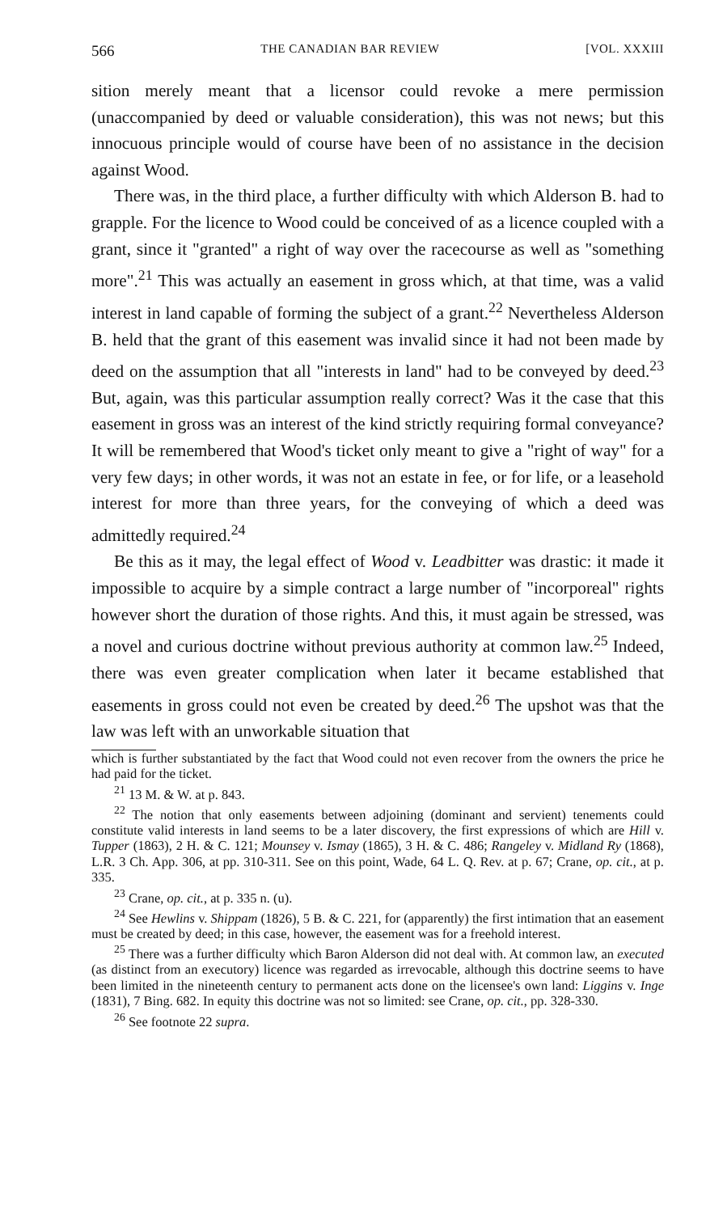566 THE CANADIAN BAR REVIEW [VOL. XXXIII
sition merely meant that a licensor could revoke a mere permission (unaccompanied by deed or valuable consideration), this was not news; but this innocuous principle would of course have been of no assistance in the decision against Wood.
There was, in the third place, a further difficulty with which Alderson B. had to grapple. For the licence to Wood could be conceived of as a licence coupled with a grant, since it "granted" a right of way over the racecourse as well as "something more".<sup>21</sup> This was actually an easement in gross which, at that time, was a valid interest in land capable of forming the subject of a grant.<sup>22</sup> Nevertheless Alderson B. held that the grant of this easement was invalid since it had not been made by deed on the assumption that all "interests in land" had to be conveyed by deed.<sup>23</sup> But, again, was this particular assumption really correct? Was it the case that this easement in gross was an interest of the kind strictly requiring formal conveyance? It will be remembered that Wood's ticket only meant to give a "right of way" for a very few days; in other words, it was not an estate in fee, or for life, or a leasehold interest for more than three years, for the conveying of which a deed was admittedly required.<sup>24</sup>
Be this as it may, the legal effect of Wood v. Leadbitter was drastic: it made it impossible to acquire by a simple contract a large number of "incorporeal" rights however short the duration of those rights. And this, it must again be stressed, was a novel and curious doctrine without previous authority at common law.<sup>25</sup> Indeed, there was even greater complication when later it became established that easements in gross could not even be created by deed.<sup>26</sup> The upshot was that the law was left with an unworkable situation that
which is further substantiated by the fact that Wood could not even recover from the owners the price he had paid for the ticket.
<sup>21</sup> 13 M. & W. at p. 843.
<sup>22</sup> The notion that only easements between adjoining (dominant and servient) tenements could constitute valid interests in land seems to be a later discovery, the first expressions of which are Hill v. Tupper (1863), 2 H. & C. 121; Mounsey v. Ismay (1865), 3 H. & C. 486; Rangeley v. Midland Ry (1868), L.R. 3 Ch. App. 306, at pp. 310-311. See on this point, Wade, 64 L. Q. Rev. at p. 67; Crane, op. cit., at p. 335.
<sup>23</sup> Crane, op. cit., at p. 335 n. (u).
<sup>24</sup> See Hewlins v. Shippam (1826), 5 B. & C. 221, for (apparently) the first intimation that an easement must be created by deed; in this case, however, the easement was for a freehold interest.
<sup>25</sup> There was a further difficulty which Baron Alderson did not deal with. At common law, an executed (as distinct from an executory) licence was regarded as irrevocable, although this doctrine seems to have been limited in the nineteenth century to permanent acts done on the licensee's own land: Liggins v. Inge (1831), 7 Bing. 682. In equity this doctrine was not so limited: see Crane, op. cit., pp. 328-330.
<sup>26</sup> See footnote 22 supra.